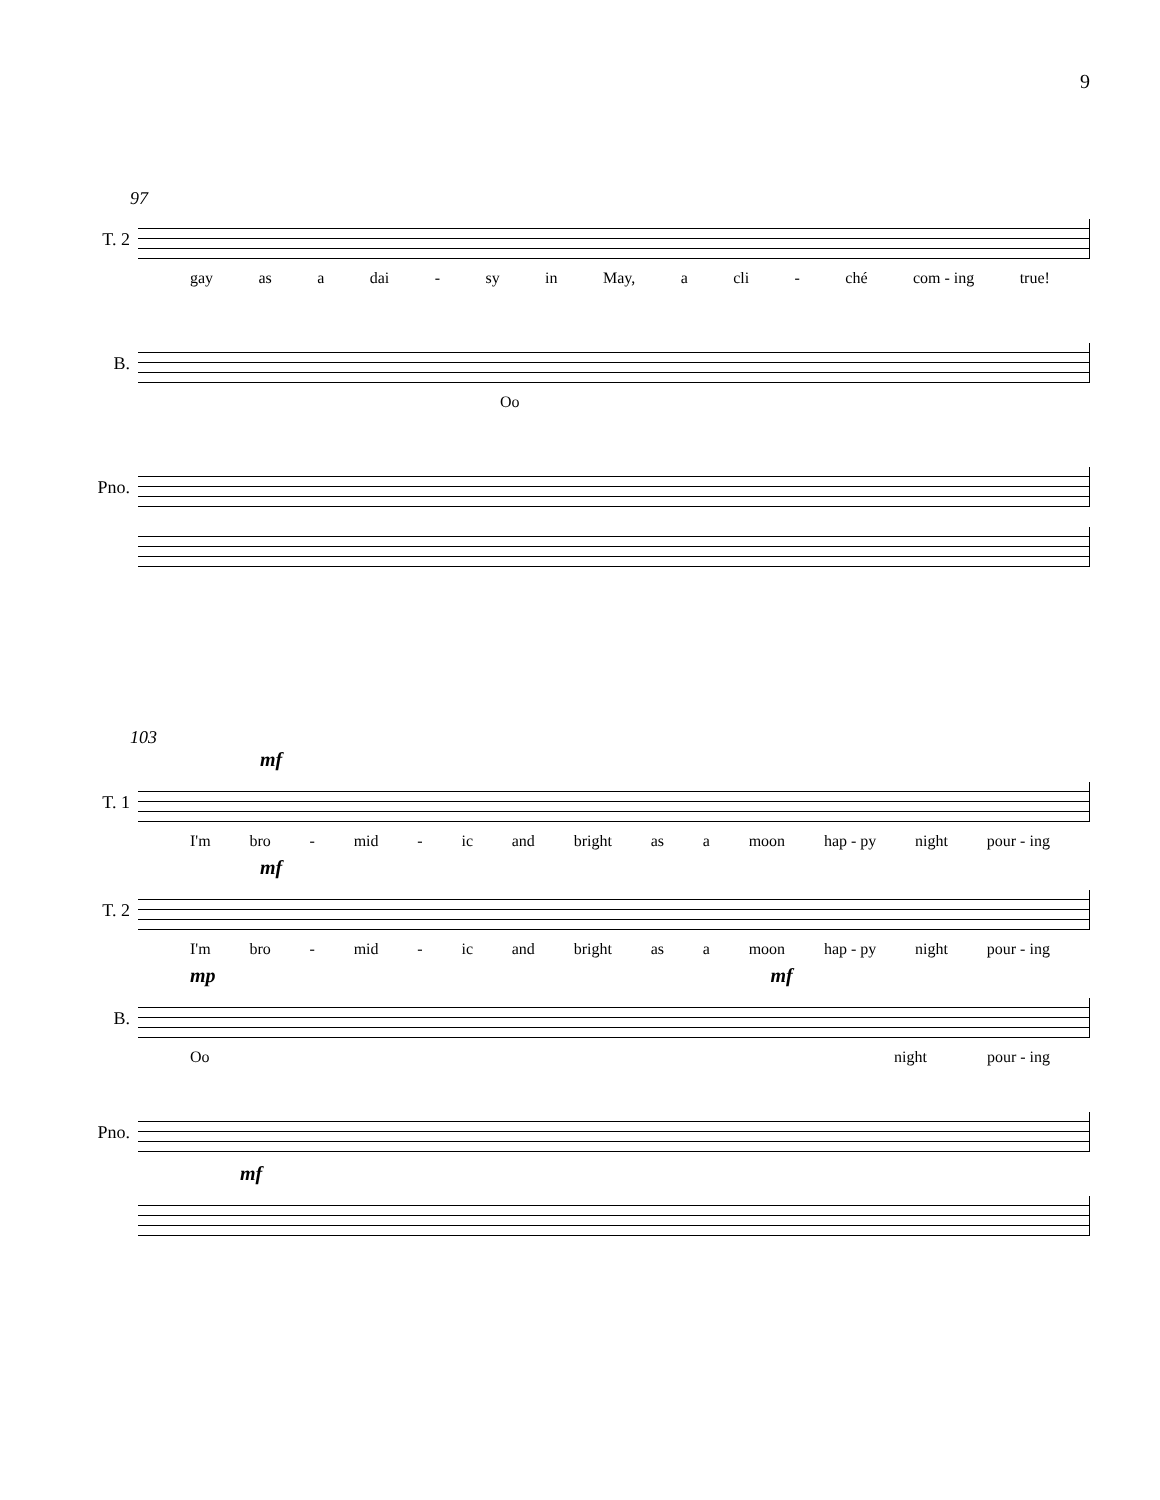9
97
T. 2
gay as a dai - sy in May, a cli - ché com - ing true!
B.
Oo
Pno.
103
mf
T. 1
I'm bro - mid - ic and bright as a moon hap - py night pour - ing
mf
T. 2
I'm bro - mid - ic and bright as a moon hap - py night pour - ing
mp mf
B.
Oo night pour - ing
Pno.
mf